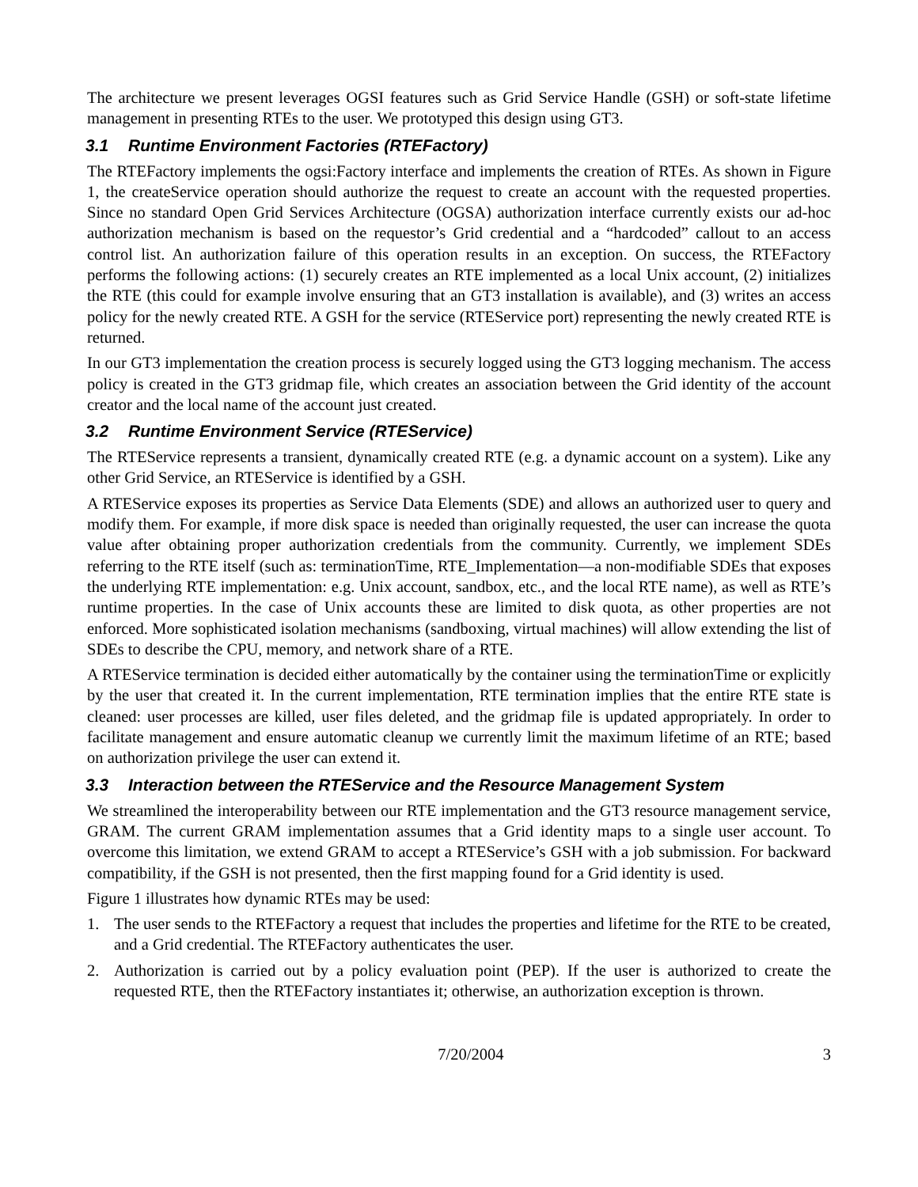The architecture we present leverages OGSI features such as Grid Service Handle (GSH) or soft-state lifetime management in presenting RTEs to the user. We prototyped this design using GT3.
3.1 Runtime Environment Factories (RTEFactory)
The RTEFactory implements the ogsi:Factory interface and implements the creation of RTEs. As shown in Figure 1, the createService operation should authorize the request to create an account with the requested properties. Since no standard Open Grid Services Architecture (OGSA) authorization interface currently exists our ad-hoc authorization mechanism is based on the requestor’s Grid credential and a “hardcoded” callout to an access control list. An authorization failure of this operation results in an exception. On success, the RTEFactory performs the following actions: (1) securely creates an RTE implemented as a local Unix account, (2) initializes the RTE (this could for example involve ensuring that an GT3 installation is available), and (3) writes an access policy for the newly created RTE. A GSH for the service (RTEService port) representing the newly created RTE is returned.
In our GT3 implementation the creation process is securely logged using the GT3 logging mechanism. The access policy is created in the GT3 gridmap file, which creates an association between the Grid identity of the account creator and the local name of the account just created.
3.2 Runtime Environment Service (RTEService)
The RTEService represents a transient, dynamically created RTE (e.g. a dynamic account on a system). Like any other Grid Service, an RTEService is identified by a GSH.
A RTEService exposes its properties as Service Data Elements (SDE) and allows an authorized user to query and modify them. For example, if more disk space is needed than originally requested, the user can increase the quota value after obtaining proper authorization credentials from the community. Currently, we implement SDEs referring to the RTE itself (such as: terminationTime, RTE_Implementation—a non-modifiable SDEs that exposes the underlying RTE implementation: e.g. Unix account, sandbox, etc., and the local RTE name), as well as RTE’s runtime properties. In the case of Unix accounts these are limited to disk quota, as other properties are not enforced. More sophisticated isolation mechanisms (sandboxing, virtual machines) will allow extending the list of SDEs to describe the CPU, memory, and network share of a RTE.
A RTEService termination is decided either automatically by the container using the terminationTime or explicitly by the user that created it. In the current implementation, RTE termination implies that the entire RTE state is cleaned: user processes are killed, user files deleted, and the gridmap file is updated appropriately. In order to facilitate management and ensure automatic cleanup we currently limit the maximum lifetime of an RTE; based on authorization privilege the user can extend it.
3.3 Interaction between the RTEService and the Resource Management System
We streamlined the interoperability between our RTE implementation and the GT3 resource management service, GRAM. The current GRAM implementation assumes that a Grid identity maps to a single user account. To overcome this limitation, we extend GRAM to accept a RTEService’s GSH with a job submission. For backward compatibility, if the GSH is not presented, then the first mapping found for a Grid identity is used.
Figure 1 illustrates how dynamic RTEs may be used:
1. The user sends to the RTEFactory a request that includes the properties and lifetime for the RTE to be created, and a Grid credential. The RTEFactory authenticates the user.
2. Authorization is carried out by a policy evaluation point (PEP). If the user is authorized to create the requested RTE, then the RTEFactory instantiates it; otherwise, an authorization exception is thrown.
7/20/2004 3